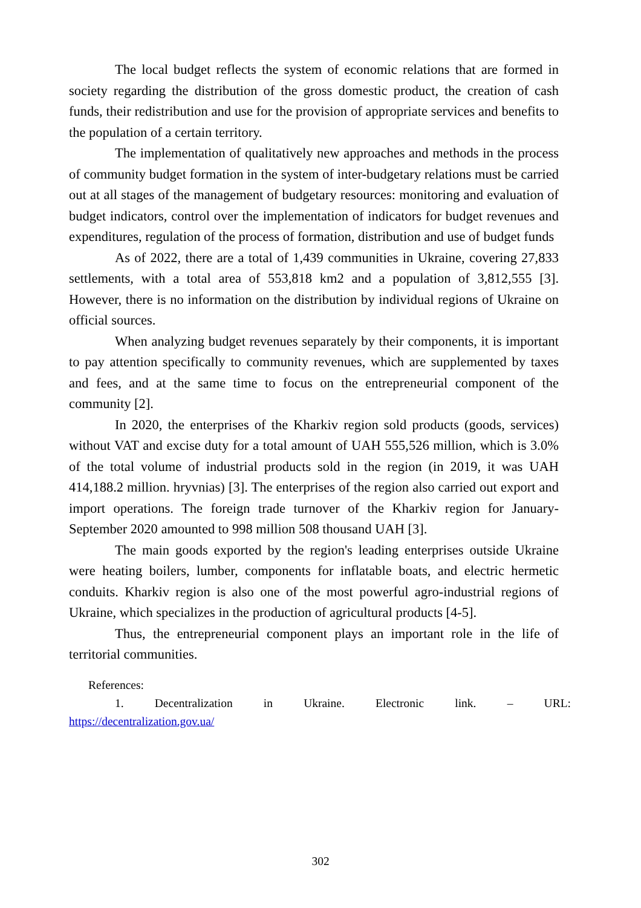The local budget reflects the system of economic relations that are formed in society regarding the distribution of the gross domestic product, the creation of cash funds, their redistribution and use for the provision of appropriate services and benefits to the population of a certain territory.
The implementation of qualitatively new approaches and methods in the process of community budget formation in the system of inter-budgetary relations must be carried out at all stages of the management of budgetary resources: monitoring and evaluation of budget indicators, control over the implementation of indicators for budget revenues and expenditures, regulation of the process of formation, distribution and use of budget funds
As of 2022, there are a total of 1,439 communities in Ukraine, covering 27,833 settlements, with a total area of 553,818 km2 and a population of 3,812,555 [3]. However, there is no information on the distribution by individual regions of Ukraine on official sources.
When analyzing budget revenues separately by their components, it is important to pay attention specifically to community revenues, which are supplemented by taxes and fees, and at the same time to focus on the entrepreneurial component of the community [2].
In 2020, the enterprises of the Kharkiv region sold products (goods, services) without VAT and excise duty for a total amount of UAH 555,526 million, which is 3.0% of the total volume of industrial products sold in the region (in 2019, it was UAH 414,188.2 million. hryvnias) [3]. The enterprises of the region also carried out export and import operations. The foreign trade turnover of the Kharkiv region for January-September 2020 amounted to 998 million 508 thousand UAH [3].
The main goods exported by the region's leading enterprises outside Ukraine were heating boilers, lumber, components for inflatable boats, and electric hermetic conduits. Kharkiv region is also one of the most powerful agro-industrial regions of Ukraine, which specializes in the production of agricultural products [4-5].
Thus, the entrepreneurial component plays an important role in the life of territorial communities.
References:
1. Decentralization in Ukraine. Electronic link. – URL:
https://decentralization.gov.ua/
302